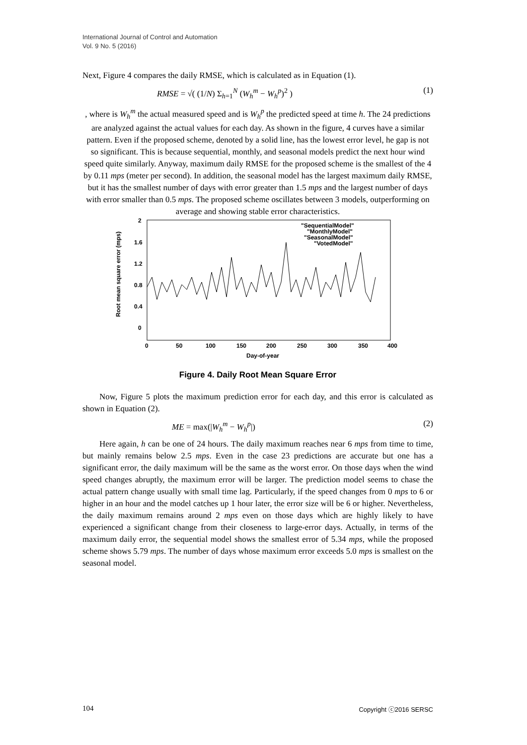International Journal of Control and Automation
Vol. 9 No. 5 (2016)
Next, Figure 4 compares the daily RMSE, which is calculated as in Equation (1).
RMSE = √( (1/N) Σ<sub>h=1</sub><sup>N</sup> (W<sub>h</sub><sup>m</sup> − W<sub>h</sub><sup>p</sup>)<sup>2</sup> ) (1)
, where is W<sub>h</sub><sup>m</sup> the actual measured speed and is W<sub>h</sub><sup>p</sup> the predicted speed at time h. The 24 predictions are analyzed against the actual values for each day. As shown in the figure, 4 curves have a similar pattern. Even if the proposed scheme, denoted by a solid line, has the lowest error level, he gap is not so significant. This is because sequential, monthly, and seasonal models predict the next hour wind speed quite similarly. Anyway, maximum daily RMSE for the proposed scheme is the smallest of the 4 by 0.11 mps (meter per second). In addition, the seasonal model has the largest maximum daily RMSE, but it has the smallest number of days with error greater than 1.5 mps and the largest number of days with error smaller than 0.5 mps. The proposed scheme oscillates between 3 models, outperforming on average and showing stable error characteristics.
2
1.6
1.2
0.8
0.4
0
0
50
100
150
200
250
300
350
400
Day-of-year
Root mean square error (mps)
"SequentialModel"
"MonthlyModel"
"SeasonalModel"
"VotedModel"
Figure 4. Daily Root Mean Square Error
Now, Figure 5 plots the maximum prediction error for each day, and this error is calculated as shown in Equation (2).
ME = max(|W<sub>h</sub><sup>m</sup> − W<sub>h</sub><sup>p</sup>|) (2)
Here again, h can be one of 24 hours. The daily maximum reaches near 6 mps from time to time, but mainly remains below 2.5 mps. Even in the case 23 predictions are accurate but one has a significant error, the daily maximum will be the same as the worst error. On those days when the wind speed changes abruptly, the maximum error will be larger. The prediction model seems to chase the actual pattern change usually with small time lag. Particularly, if the speed changes from 0 mps to 6 or higher in an hour and the model catches up 1 hour later, the error size will be 6 or higher. Nevertheless, the daily maximum remains around 2 mps even on those days which are highly likely to have experienced a significant change from their closeness to large-error days. Actually, in terms of the maximum daily error, the sequential model shows the smallest error of 5.34 mps, while the proposed scheme shows 5.79 mps. The number of days whose maximum error exceeds 5.0 mps is smallest on the seasonal model.
104 Copyright ⓒ2016 SERSC